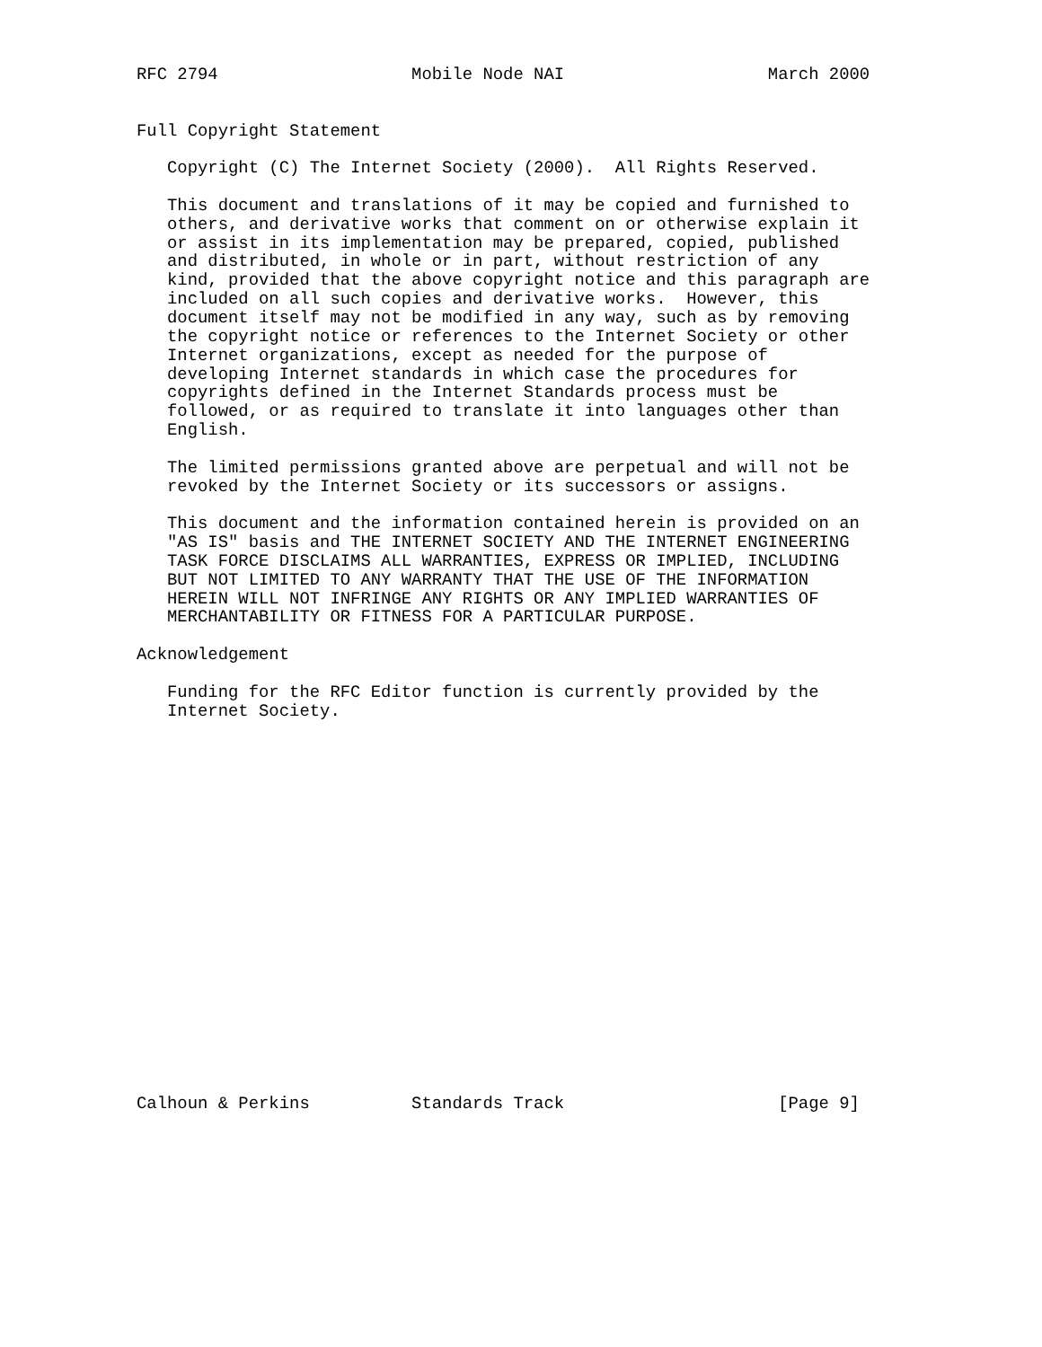RFC 2794                   Mobile Node NAI                    March 2000


Full Copyright Statement

   Copyright (C) The Internet Society (2000).  All Rights Reserved.

   This document and translations of it may be copied and furnished to
   others, and derivative works that comment on or otherwise explain it
   or assist in its implementation may be prepared, copied, published
   and distributed, in whole or in part, without restriction of any
   kind, provided that the above copyright notice and this paragraph are
   included on all such copies and derivative works.  However, this
   document itself may not be modified in any way, such as by removing
   the copyright notice or references to the Internet Society or other
   Internet organizations, except as needed for the purpose of
   developing Internet standards in which case the procedures for
   copyrights defined in the Internet Standards process must be
   followed, or as required to translate it into languages other than
   English.

   The limited permissions granted above are perpetual and will not be
   revoked by the Internet Society or its successors or assigns.

   This document and the information contained herein is provided on an
   "AS IS" basis and THE INTERNET SOCIETY AND THE INTERNET ENGINEERING
   TASK FORCE DISCLAIMS ALL WARRANTIES, EXPRESS OR IMPLIED, INCLUDING
   BUT NOT LIMITED TO ANY WARRANTY THAT THE USE OF THE INFORMATION
   HEREIN WILL NOT INFRINGE ANY RIGHTS OR ANY IMPLIED WARRANTIES OF
   MERCHANTABILITY OR FITNESS FOR A PARTICULAR PURPOSE.

Acknowledgement

   Funding for the RFC Editor function is currently provided by the
   Internet Society.




















Calhoun & Perkins          Standards Track                     [Page 9]